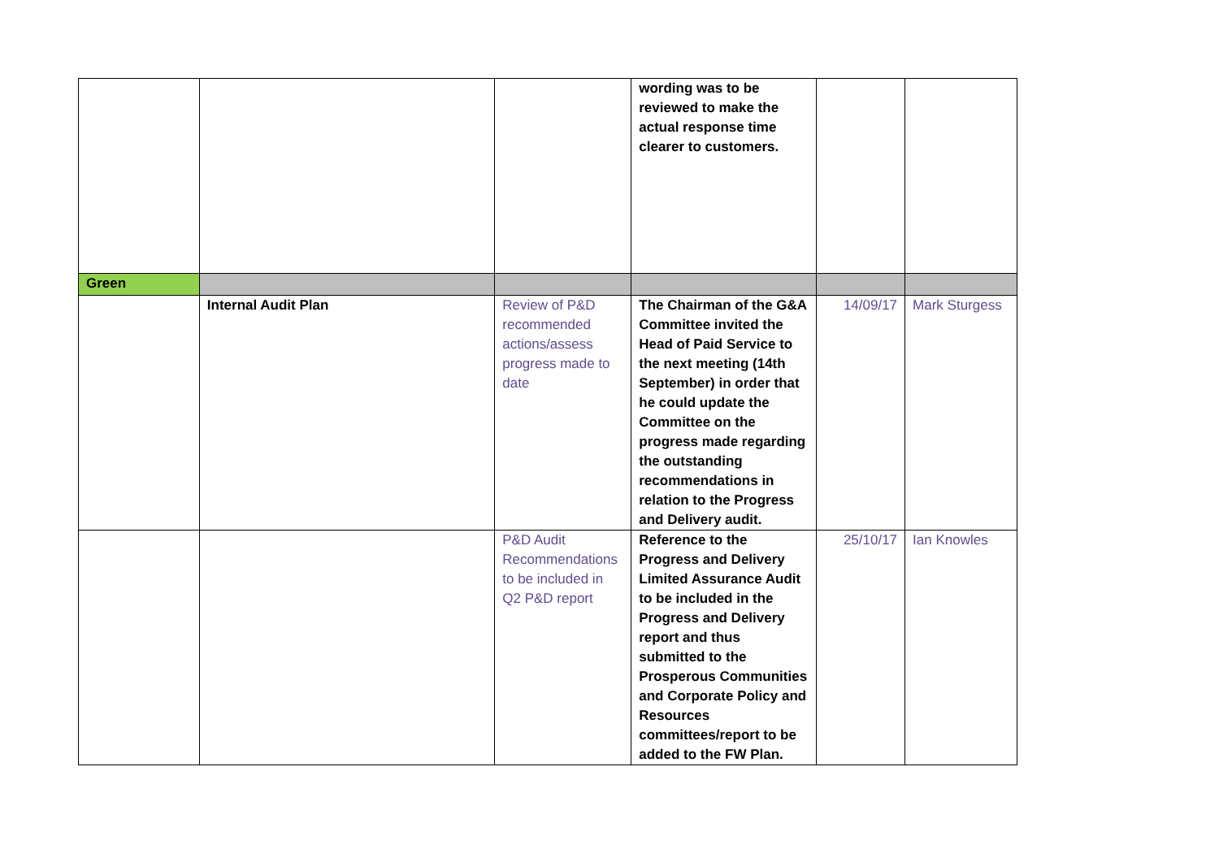| | | | wording was to be reviewed to make the actual response time clearer to customers. | | |
| Green | | | | | |
| | Internal Audit Plan | Review of P&D recommended actions/assess progress made to date | The Chairman of the G&A Committee invited the Head of Paid Service to the next meeting (14th September) in order that he could update the Committee on the progress made regarding the outstanding recommendations in relation to the Progress and Delivery audit. | 14/09/17 | Mark Sturgess |
| | | P&D Audit Recommendations to be included in Q2 P&D report | Reference to the Progress and Delivery Limited Assurance Audit to be included in the Progress and Delivery report and thus submitted to the Prosperous Communities and Corporate Policy and Resources committees/report to be added to the FW Plan. | 25/10/17 | Ian Knowles |